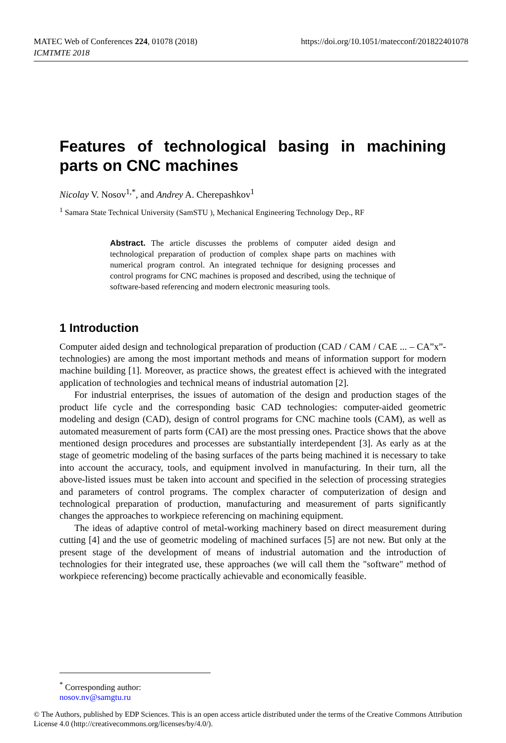MATEC Web of Conferences 224, 01078 (2018)
ICMTMTE 2018
https://doi.org/10.1051/matecconf/201822401078
Features of technological basing in machining parts on CNC machines
Nicolay V. Nosov<sup>1,*</sup>, and Andrey A. Cherepashkov<sup>1</sup>
<sup>1</sup> Samara State Technical University (SamSTU ), Mechanical Engineering Technology Dep., RF
Abstract. The article discusses the problems of computer aided design and technological preparation of production of complex shape parts on machines with numerical program control. An integrated technique for designing processes and control programs for CNC machines is proposed and described, using the technique of software-based referencing and modern electronic measuring tools.
1 Introduction
Computer aided design and technological preparation of production (CAD / CAM / CAE ... – CA”x”-technologies) are among the most important methods and means of information support for modern machine building [1]. Moreover, as practice shows, the greatest effect is achieved with the integrated application of technologies and technical means of industrial automation [2].
For industrial enterprises, the issues of automation of the design and production stages of the product life cycle and the corresponding basic CAD technologies: computer-aided geometric modeling and design (CAD), design of control programs for CNC machine tools (CAM), as well as automated measurement of parts form (CAI) are the most pressing ones. Practice shows that the above mentioned design procedures and processes are substantially interdependent [3]. As early as at the stage of geometric modeling of the basing surfaces of the parts being machined it is necessary to take into account the accuracy, tools, and equipment involved in manufacturing. In their turn, all the above-listed issues must be taken into account and specified in the selection of processing strategies and parameters of control programs. The complex character of computerization of design and technological preparation of production, manufacturing and measurement of parts significantly changes the approaches to workpiece referencing on machining equipment.
The ideas of adaptive control of metal-working machinery based on direct measurement during cutting [4] and the use of geometric modeling of machined surfaces [5] are not new. But only at the present stage of the development of means of industrial automation and the introduction of technologies for their integrated use, these approaches (we will call them the "software" method of workpiece referencing) become practically achievable and economically feasible.
<sup>*</sup> Corresponding author: nosov.nv@samgtu.ru
© The Authors, published by EDP Sciences. This is an open access article distributed under the terms of the Creative Commons Attribution License 4.0 (http://creativecommons.org/licenses/by/4.0/).